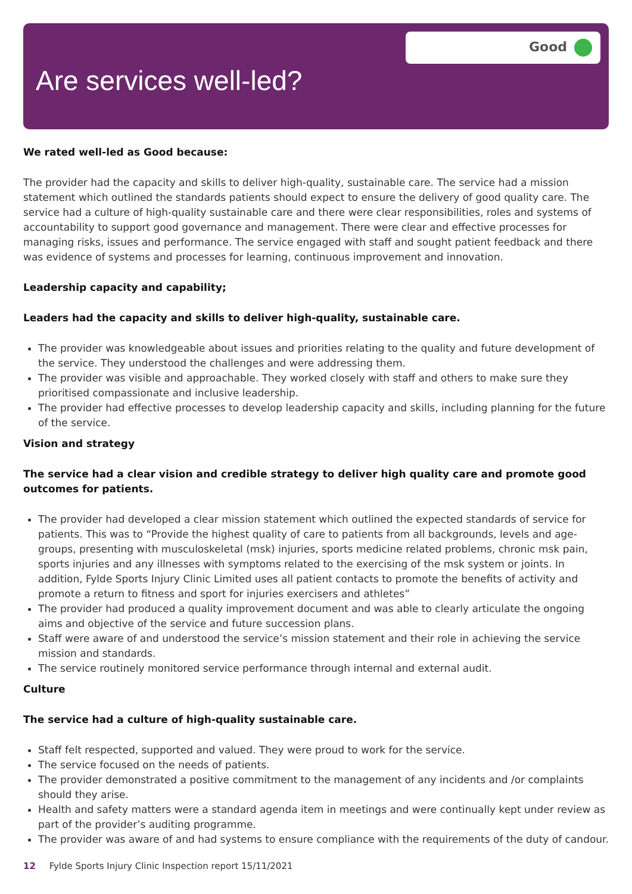Good
Are services well-led?
We rated well-led as Good because:
The provider had the capacity and skills to deliver high-quality, sustainable care. The service had a mission statement which outlined the standards patients should expect to ensure the delivery of good quality care. The service had a culture of high-quality sustainable care and there were clear responsibilities, roles and systems of accountability to support good governance and management. There were clear and effective processes for managing risks, issues and performance. The service engaged with staff and sought patient feedback and there was evidence of systems and processes for learning, continuous improvement and innovation.
Leadership capacity and capability;
Leaders had the capacity and skills to deliver high-quality, sustainable care.
The provider was knowledgeable about issues and priorities relating to the quality and future development of the service. They understood the challenges and were addressing them.
The provider was visible and approachable. They worked closely with staff and others to make sure they prioritised compassionate and inclusive leadership.
The provider had effective processes to develop leadership capacity and skills, including planning for the future of the service.
Vision and strategy
The service had a clear vision and credible strategy to deliver high quality care and promote good outcomes for patients.
The provider had developed a clear mission statement which outlined the expected standards of service for patients. This was to “Provide the highest quality of care to patients from all backgrounds, levels and age-groups, presenting with musculoskeletal (msk) injuries, sports medicine related problems, chronic msk pain, sports injuries and any illnesses with symptoms related to the exercising of the msk system or joints. In addition, Fylde Sports Injury Clinic Limited uses all patient contacts to promote the benefits of activity and promote a return to fitness and sport for injuries exercisers and athletes”
The provider had produced a quality improvement document and was able to clearly articulate the ongoing aims and objective of the service and future succession plans.
Staff were aware of and understood the service’s mission statement and their role in achieving the service mission and standards.
The service routinely monitored service performance through internal and external audit.
Culture
The service had a culture of high-quality sustainable care.
Staff felt respected, supported and valued. They were proud to work for the service.
The service focused on the needs of patients.
The provider demonstrated a positive commitment to the management of any incidents and /or complaints should they arise.
Health and safety matters were a standard agenda item in meetings and were continually kept under review as part of the provider’s auditing programme.
The provider was aware of and had systems to ensure compliance with the requirements of the duty of candour.
12 Fylde Sports Injury Clinic Inspection report 15/11/2021